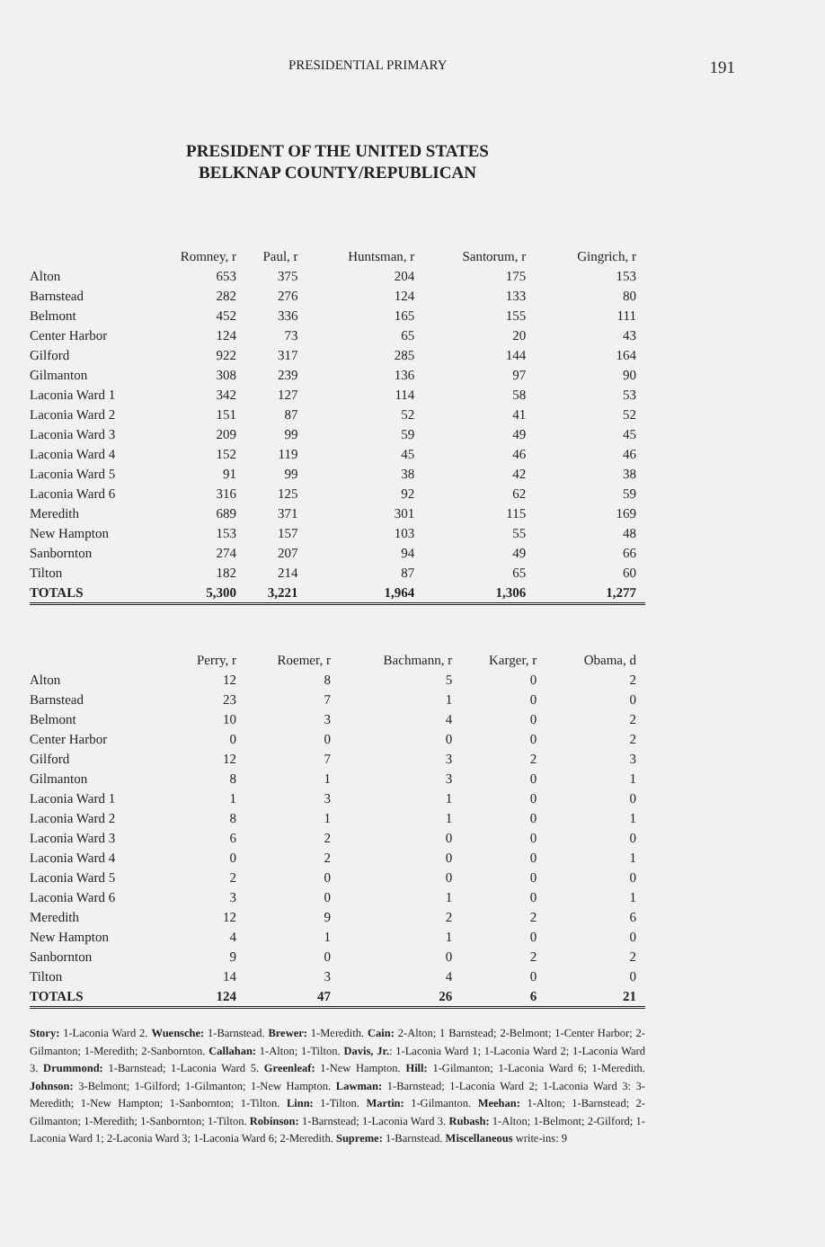PRESIDENTIAL PRIMARY 191
PRESIDENT OF THE UNITED STATES
BELKNAP COUNTY/REPUBLICAN
| | Romney, r | Paul, r | Huntsman, r | Santorum, r | Gingrich, r |
| --- | --- | --- | --- | --- | --- |
| Alton | 653 | 375 | 204 | 175 | 153 |
| Barnstead | 282 | 276 | 124 | 133 | 80 |
| Belmont | 452 | 336 | 165 | 155 | 111 |
| Center Harbor | 124 | 73 | 65 | 20 | 43 |
| Gilford | 922 | 317 | 285 | 144 | 164 |
| Gilmanton | 308 | 239 | 136 | 97 | 90 |
| Laconia Ward 1 | 342 | 127 | 114 | 58 | 53 |
| Laconia Ward 2 | 151 | 87 | 52 | 41 | 52 |
| Laconia Ward 3 | 209 | 99 | 59 | 49 | 45 |
| Laconia Ward 4 | 152 | 119 | 45 | 46 | 46 |
| Laconia Ward 5 | 91 | 99 | 38 | 42 | 38 |
| Laconia Ward 6 | 316 | 125 | 92 | 62 | 59 |
| Meredith | 689 | 371 | 301 | 115 | 169 |
| New Hampton | 153 | 157 | 103 | 55 | 48 |
| Sanbornton | 274 | 207 | 94 | 49 | 66 |
| Tilton | 182 | 214 | 87 | 65 | 60 |
| TOTALS | 5,300 | 3,221 | 1,964 | 1,306 | 1,277 |
| | Perry, r | Roemer, r | Bachmann, r | Karger, r | Obama, d |
| --- | --- | --- | --- | --- | --- |
| Alton | 12 | 8 | 5 | 0 | 2 |
| Barnstead | 23 | 7 | 1 | 0 | 0 |
| Belmont | 10 | 3 | 4 | 0 | 2 |
| Center Harbor | 0 | 0 | 0 | 0 | 2 |
| Gilford | 12 | 7 | 3 | 2 | 3 |
| Gilmanton | 8 | 1 | 3 | 0 | 1 |
| Laconia Ward 1 | 1 | 3 | 1 | 0 | 0 |
| Laconia Ward 2 | 8 | 1 | 1 | 0 | 1 |
| Laconia Ward 3 | 6 | 2 | 0 | 0 | 0 |
| Laconia Ward 4 | 0 | 2 | 0 | 0 | 1 |
| Laconia Ward 5 | 2 | 0 | 0 | 0 | 0 |
| Laconia Ward 6 | 3 | 0 | 1 | 0 | 1 |
| Meredith | 12 | 9 | 2 | 2 | 6 |
| New Hampton | 4 | 1 | 1 | 0 | 0 |
| Sanbornton | 9 | 0 | 0 | 2 | 2 |
| Tilton | 14 | 3 | 4 | 0 | 0 |
| TOTALS | 124 | 47 | 26 | 6 | 21 |
Story: 1-Laconia Ward 2. Wuensche: 1-Barnstead. Brewer: 1-Meredith. Cain: 2-Alton; 1 Barnstead; 2-Belmont; 1-Center Harbor; 2-Gilmanton; 1-Meredith; 2-Sanbornton. Callahan: 1-Alton; 1-Tilton. Davis, Jr.: 1-Laconia Ward 1; 1-Laconia Ward 2; 1-Laconia Ward 3. Drummond: 1-Barnstead; 1-Laconia Ward 5. Greenleaf: 1-New Hampton. Hill: 1-Gilmanton; 1-Laconia Ward 6; 1-Meredith. Johnson: 3-Belmont; 1-Gilford; 1-Gilmanton; 1-New Hampton. Lawman: 1-Barnstead; 1-Laconia Ward 2; 1-Laconia Ward 3: 3-Meredith; 1-New Hampton; 1-Sanbornton; 1-Tilton. Linn: 1-Tilton. Martin: 1-Gilmanton. Meehan: 1-Alton; 1-Barnstead; 2-Gilmanton; 1-Meredith; 1-Sanbornton; 1-Tilton. Robinson: 1-Barnstead; 1-Laconia Ward 3. Rubash: 1-Alton; 1-Belmont; 2-Gilford; 1-Laconia Ward 1; 2-Laconia Ward 3; 1-Laconia Ward 6; 2-Meredith. Supreme: 1-Barnstead. Miscellaneous write-ins: 9